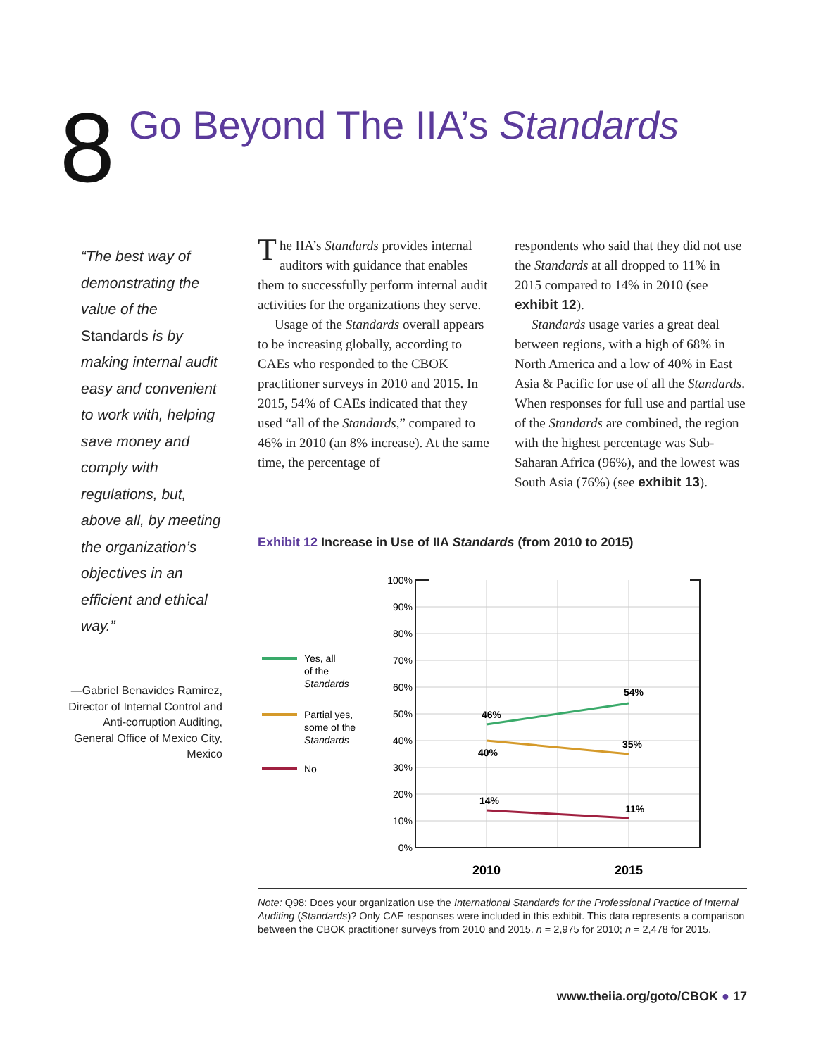8
Go Beyond The IIA’s Standards
“The best way of demonstrating the value of the Standards is by making internal audit easy and convenient to work with, helping save money and comply with regulations, but, above all, by meeting the organization’s objectives in an efficient and ethical way.”
—Gabriel Benavides Ramirez, Director of Internal Control and Anti-corruption Auditing, General Office of Mexico City, Mexico
The IIA’s Standards provides internal auditors with guidance that enables them to successfully perform internal audit activities for the organizations they serve.
Usage of the Standards overall appears to be increasing globally, according to CAEs who responded to the CBOK practitioner surveys in 2010 and 2015. In 2015, 54% of CAEs indicated that they used “all of the Standards,” compared to 46% in 2010 (an 8% increase). At the same time, the percentage of
respondents who said that they did not use the Standards at all dropped to 11% in 2015 compared to 14% in 2010 (see exhibit 12).
Standards usage varies a great deal between regions, with a high of 68% in North America and a low of 40% in East Asia & Pacific for use of all the Standards. When responses for full use and partial use of the Standards are combined, the region with the highest percentage was Sub-Saharan Africa (96%), and the lowest was South Asia (76%) (see exhibit 13).
Exhibit 12 Increase in Use of IIA Standards (from 2010 to 2015)
100%
90%
80%
70%
60%
50%
40%
30%
20%
10%
0%
46%
54%
40%
35%
14%
11%
2010
2015
Yes, all
of the
Standards
Partial yes,
some of the
Standards
No
Note: Q98: Does your organization use the International Standards for the Professional Practice of Internal Auditing (Standards)? Only CAE responses were included in this exhibit. This data represents a comparison between the CBOK practitioner surveys from 2010 and 2015. n = 2,975 for 2010; n = 2,478 for 2015.
www.theiia.org/goto/CBOK ● 17